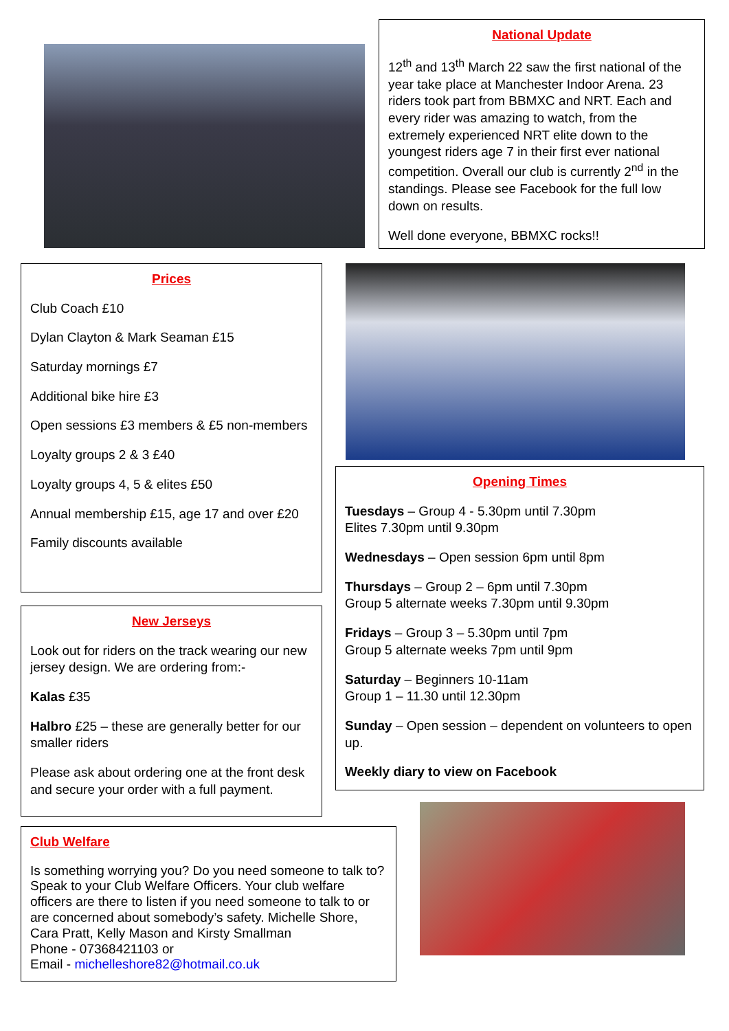National Update
12<sup>th</sup> and 13<sup>th</sup> March 22 saw the first national of the year take place at Manchester Indoor Arena. 23 riders took part from BBMXC and NRT. Each and every rider was amazing to watch, from the extremely experienced NRT elite down to the youngest riders age 7 in their first ever national competition. Overall our club is currently 2<sup>nd</sup> in the standings. Please see Facebook for the full low down on results.
Well done everyone, BBMXC rocks!!
Prices
Club Coach £10
Dylan Clayton & Mark Seaman £15
Saturday mornings £7
Additional bike hire £3
Open sessions £3 members & £5 non-members
Loyalty groups 2 & 3 £40
Loyalty groups 4, 5 & elites £50
Annual membership £15, age 17 and over £20
Family discounts available
Opening Times
Tuesdays – Group 4 - 5.30pm until 7.30pm
Elites 7.30pm until 9.30pm
Wednesdays – Open session 6pm until 8pm
Thursdays – Group 2 – 6pm until 7.30pm
Group 5 alternate weeks 7.30pm until 9.30pm
Fridays – Group 3 – 5.30pm until 7pm
Group 5 alternate weeks 7pm until 9pm
Saturday – Beginners 10-11am
Group 1 – 11.30 until 12.30pm
Sunday – Open session – dependent on volunteers to open up.
Weekly diary to view on Facebook
New Jerseys
Look out for riders on the track wearing our new jersey design. We are ordering from:-
Kalas £35
Halbro £25 – these are generally better for our smaller riders
Please ask about ordering one at the front desk and secure your order with a full payment.
Club Welfare
Is something worrying you? Do you need someone to talk to? Speak to your Club Welfare Officers. Your club welfare officers are there to listen if you need someone to talk to or are concerned about somebody’s safety. Michelle Shore, Cara Pratt, Kelly Mason and Kirsty Smallman
Phone - 07368421103 or
Email - michelleshore82@hotmail.co.uk